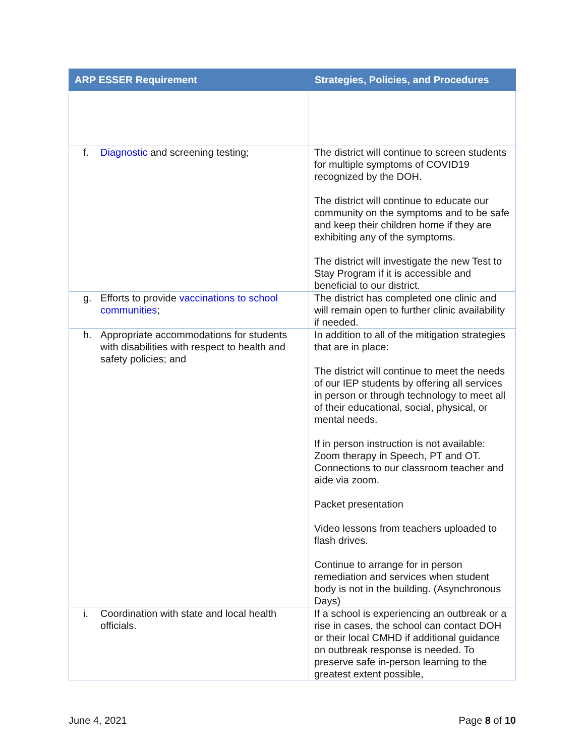| ARP ESSER Requirement | Strategies, Policies, and Procedures |
| --- | --- |
| f. Diagnostic and screening testing; | The district will continue to screen students for multiple symptoms of COVID19 recognized by the DOH. The district will continue to educate our community on the symptoms and to be safe and keep their children home if they are exhibiting any of the symptoms. The district will investigate the new Test to Stay Program if it is accessible and beneficial to our district. |
| g. Efforts to provide vaccinations to school communities ; | The district has completed one clinic and will remain open to further clinic availability if needed. |
| h. Appropriate accommodations for students with disabilities with respect to health and safety policies; and | In addition to all of the mitigation strategies that are in place: The district will continue to meet the needs of our IEP students by offering all services in person or through technology to meet all of their educational, social, physical, or mental needs. If in person instruction is not available: Zoom therapy in Speech, PT and OT. Connections to our classroom teacher and aide via zoom. Packet presentation Video lessons from teachers uploaded to flash drives. Continue to arrange for in person remediation and services when student body is not in the building. (Asynchronous Days) |
| i. Coordination with state and local health officials. | If a school is experiencing an outbreak or a rise in cases, the school can contact DOH or their local CMHD if additional guidance on outbreak response is needed. To preserve safe in-person learning to the greatest extent possible, |
June 4, 2021 Page 8 of 10